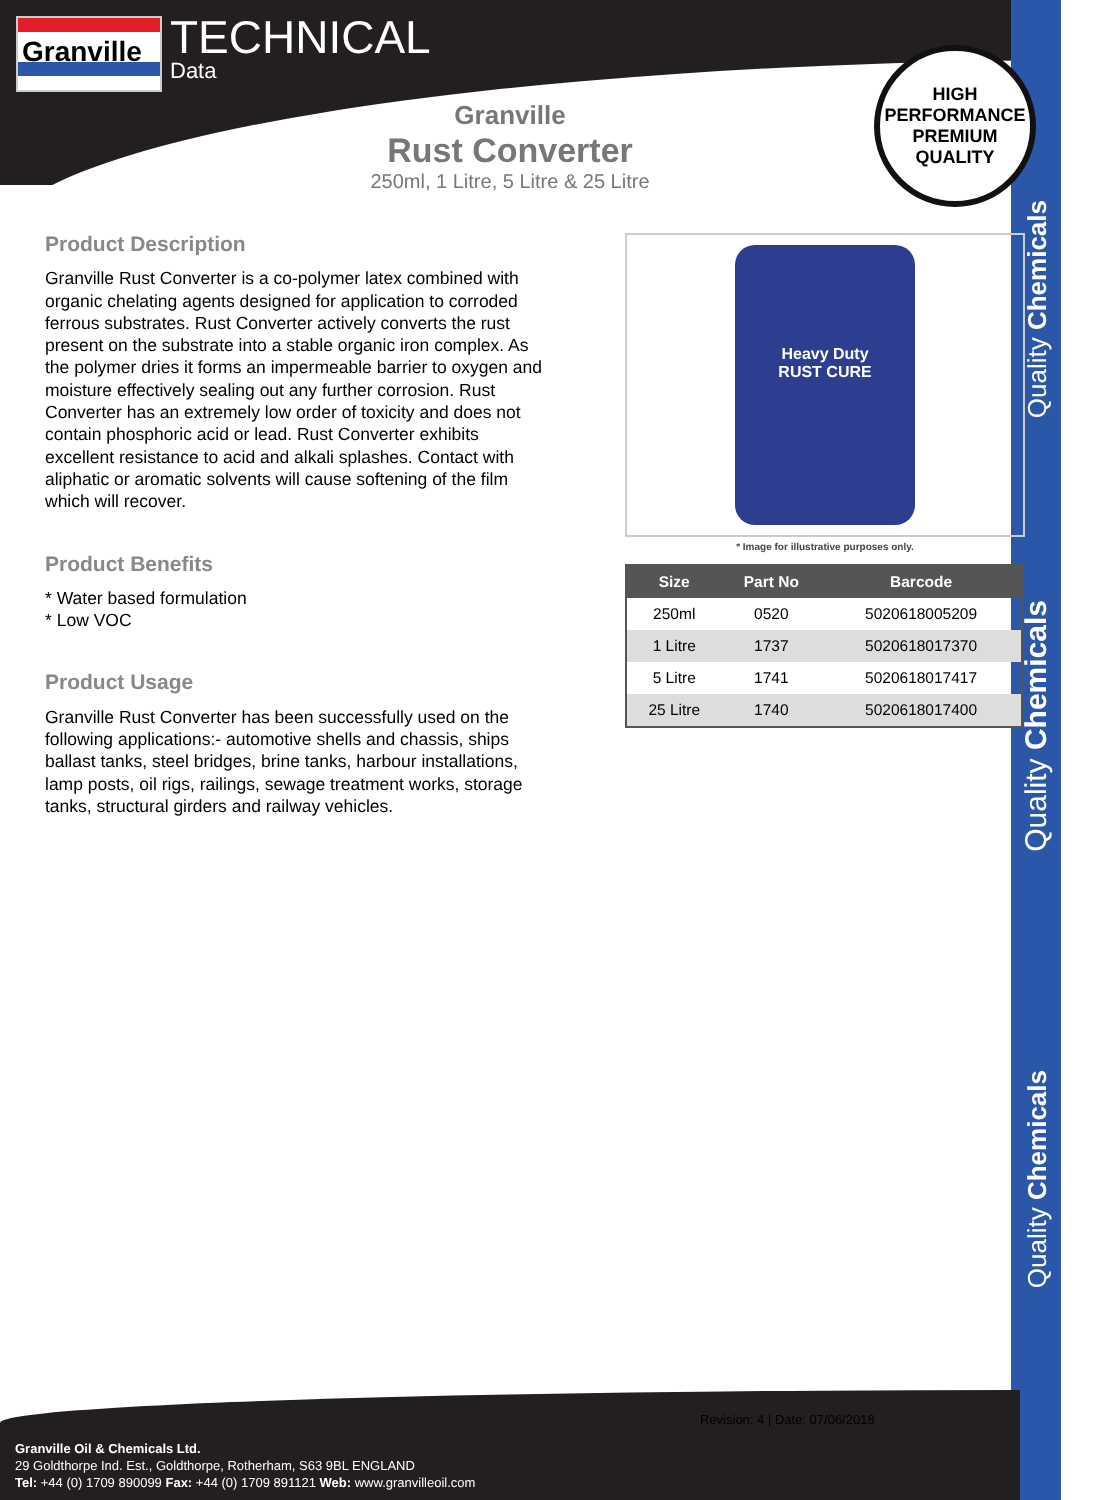Quality Chemicals
Quality Chemicals
Quality Chemicals
Granville TECHNICAL
Data
HIGH PERFORMANCE
PREMIUM QUALITY
Granville
Rust Converter
250ml, 1 Litre, 5 Litre & 25 Litre
Product Description
Granville Rust Converter is a co-polymer latex combined with organic chelating agents designed for application to corroded ferrous substrates. Rust Converter actively converts the rust present on the substrate into a stable organic iron complex. As the polymer dries it forms an impermeable barrier to oxygen and moisture effectively sealing out any further corrosion. Rust Converter has an extremely low order of toxicity and does not contain phosphoric acid or lead. Rust Converter exhibits excellent resistance to acid and alkali splashes. Contact with aliphatic or aromatic solvents will cause softening of the film which will recover.
Product Benefits
* Water based formulation
* Low VOC
Product Usage
Granville Rust Converter has been successfully used on the following applications:- automotive shells and chassis, ships ballast tanks, steel bridges, brine tanks, harbour installations, lamp posts, oil rigs, railings, sewage treatment works, storage tanks, structural girders and railway vehicles.
Heavy Duty
RUST CURE
* Image for illustrative purposes only.
| Size | Part No | Barcode |
| --- | --- | --- |
| 250ml | 0520 | 5020618005209 |
| 1 Litre | 1737 | 5020618017370 |
| 5 Litre | 1741 | 5020618017417 |
| 25 Litre | 1740 | 5020618017400 |
Revision: 4 | Date: 07/06/2018
Granville Oil & Chemicals Ltd.
29 Goldthorpe Ind. Est., Goldthorpe, Rotherham, S63 9BL ENGLAND
Tel: +44 (0) 1709 890099 Fax: +44 (0) 1709 891121 Web: www.granvilleoil.com